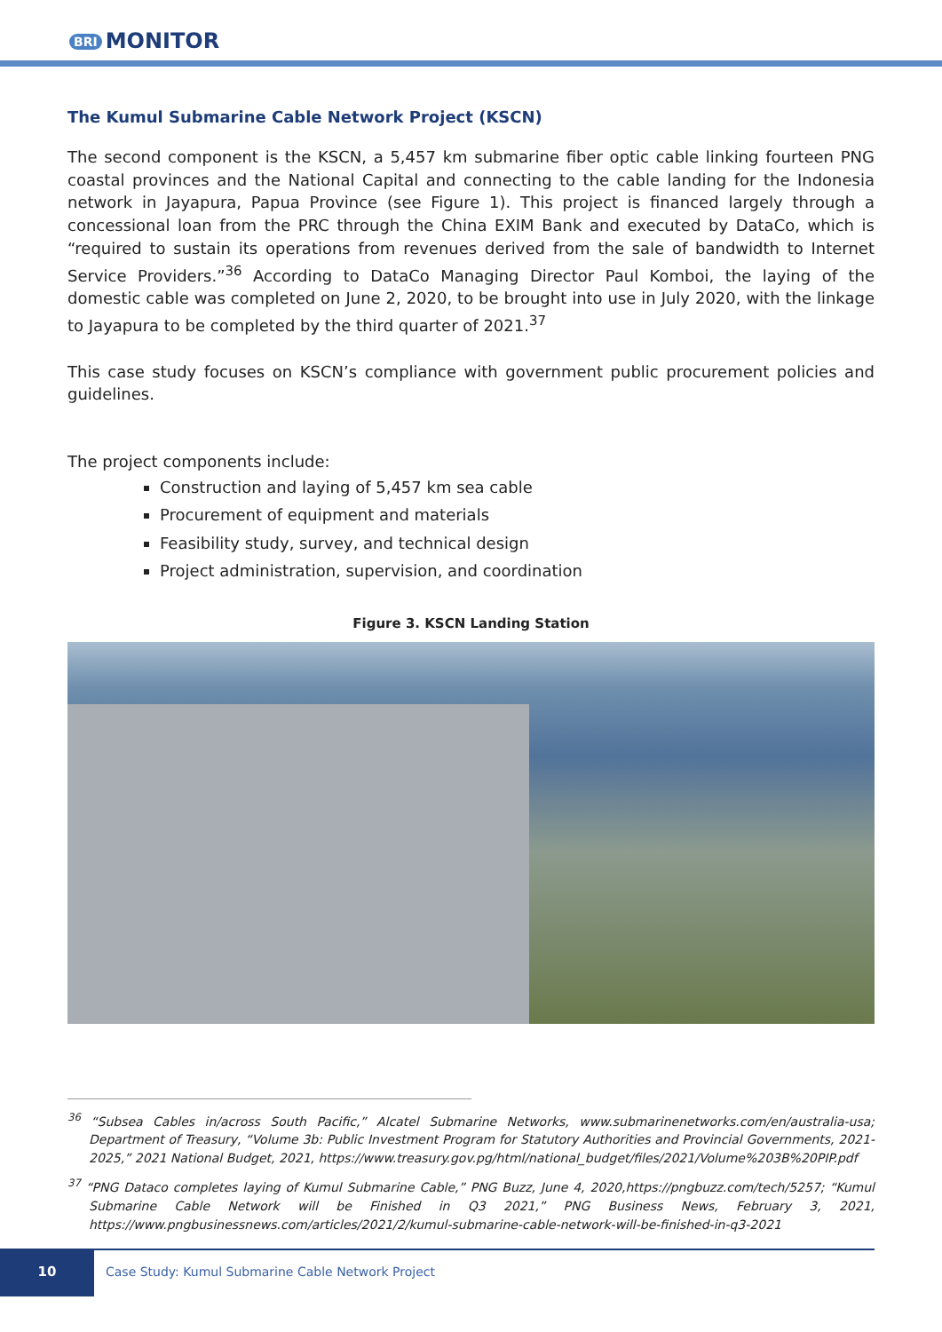BRI MONITOR
The Kumul Submarine Cable Network Project (KSCN)
The second component is the KSCN, a 5,457 km submarine fiber optic cable linking fourteen PNG coastal provinces and the National Capital and connecting to the cable landing for the Indonesia network in Jayapura, Papua Province (see Figure 1). This project is financed largely through a concessional loan from the PRC through the China EXIM Bank and executed by DataCo, which is “required to sustain its operations from revenues derived from the sale of bandwidth to Internet Service Providers.”<sup>36</sup> According to DataCo Managing Director Paul Komboi, the laying of the domestic cable was completed on June 2, 2020, to be brought into use in July 2020, with the linkage to Jayapura to be completed by the third quarter of 2021.<sup>37</sup>
This case study focuses on KSCN’s compliance with government public procurement policies and guidelines.
The project components include:
Construction and laying of 5,457 km sea cable
Procurement of equipment and materials
Feasibility study, survey, and technical design
Project administration, supervision, and coordination
Figure 3. KSCN Landing Station
<sup>36</sup> “Subsea Cables in/across South Pacific,” Alcatel Submarine Networks, www.submarinenetworks.com/en/australia-usa; Department of Treasury, “Volume 3b: Public Investment Program for Statutory Authorities and Provincial Governments, 2021-2025,” 2021 National Budget, 2021, https://www.treasury.gov.pg/html/national_budget/files/2021/Volume%203B%20PIP.pdf
<sup>37</sup> “PNG Dataco completes laying of Kumul Submarine Cable,” PNG Buzz, June 4, 2020,https://pngbuzz.com/tech/5257; “Kumul Submarine Cable Network will be Finished in Q3 2021,” PNG Business News, February 3, 2021, https://www.pngbusinessnews.com/articles/2021/2/kumul-submarine-cable-network-will-be-finished-in-q3-2021
10
Case Study: Kumul Submarine Cable Network Project